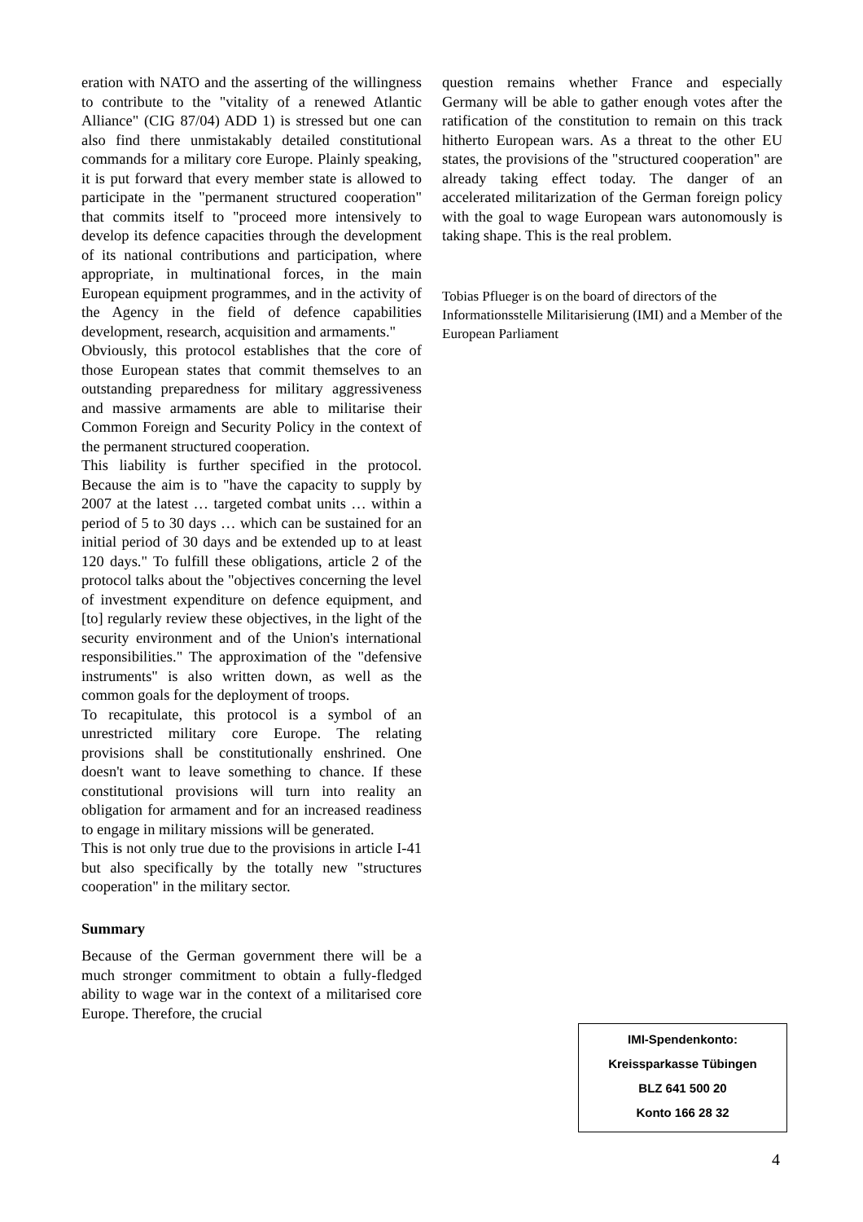eration with NATO and the asserting of the willingness to contribute to the "vitality of a renewed Atlantic Alliance" (CIG 87/04) ADD 1) is stressed but one can also find there unmistakably detailed constitutional commands for a military core Europe. Plainly speaking, it is put forward that every member state is allowed to participate in the "permanent structured cooperation" that commits itself to "proceed more intensively to develop its defence capacities through the development of its national contributions and participation, where appropriate, in multinational forces, in the main European equipment programmes, and in the activity of the Agency in the field of defence capabilities development, research, acquisition and armaments."
Obviously, this protocol establishes that the core of those European states that commit themselves to an outstanding preparedness for military aggressiveness and massive armaments are able to militarise their Common Foreign and Security Policy in the context of the permanent structured cooperation.
This liability is further specified in the protocol. Because the aim is to "have the capacity to supply by 2007 at the latest … targeted combat units … within a period of 5 to 30 days … which can be sustained for an initial period of 30 days and be extended up to at least 120 days." To fulfill these obligations, article 2 of the protocol talks about the "objectives concerning the level of investment expenditure on defence equipment, and [to] regularly review these objectives, in the light of the security environment and of the Union's international responsibilities." The approximation of the "defensive instruments" is also written down, as well as the common goals for the deployment of troops.
To recapitulate, this protocol is a symbol of an unrestricted military core Europe. The relating provisions shall be constitutionally enshrined. One doesn't want to leave something to chance. If these constitutional provisions will turn into reality an obligation for armament and for an increased readiness to engage in military missions will be generated.
This is not only true due to the provisions in article I-41 but also specifically by the totally new "structures cooperation" in the military sector.
Summary
Because of the German government there will be a much stronger commitment to obtain a fully-fledged ability to wage war in the context of a militarised core Europe. Therefore, the crucial
question remains whether France and especially Germany will be able to gather enough votes after the ratification of the constitution to remain on this track hitherto European wars. As a threat to the other EU states, the provisions of the "structured cooperation" are already taking effect today. The danger of an accelerated militarization of the German foreign policy with the goal to wage European wars autonomously is taking shape. This is the real problem.
Tobias Pflueger is on the board of directors of the Informationsstelle Militarisierung (IMI) and a Member of the European Parliament
IMI-Spendenkonto:
Kreissparkasse Tübingen
BLZ 641 500 20
Konto 166 28 32
4